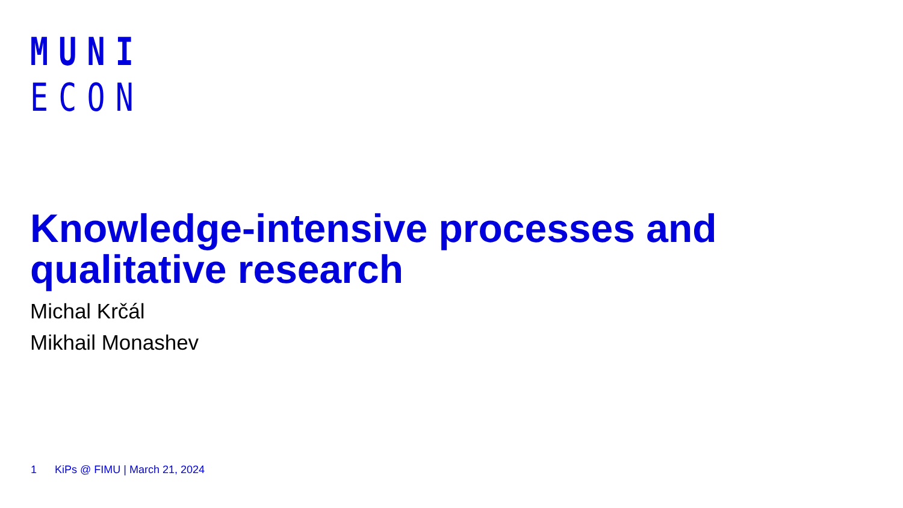MUNI
ECON
Knowledge-intensive processes and qualitative research
Michal Krčál
Mikhail Monashev
1 KiPs @ FIMU | March 21, 2024